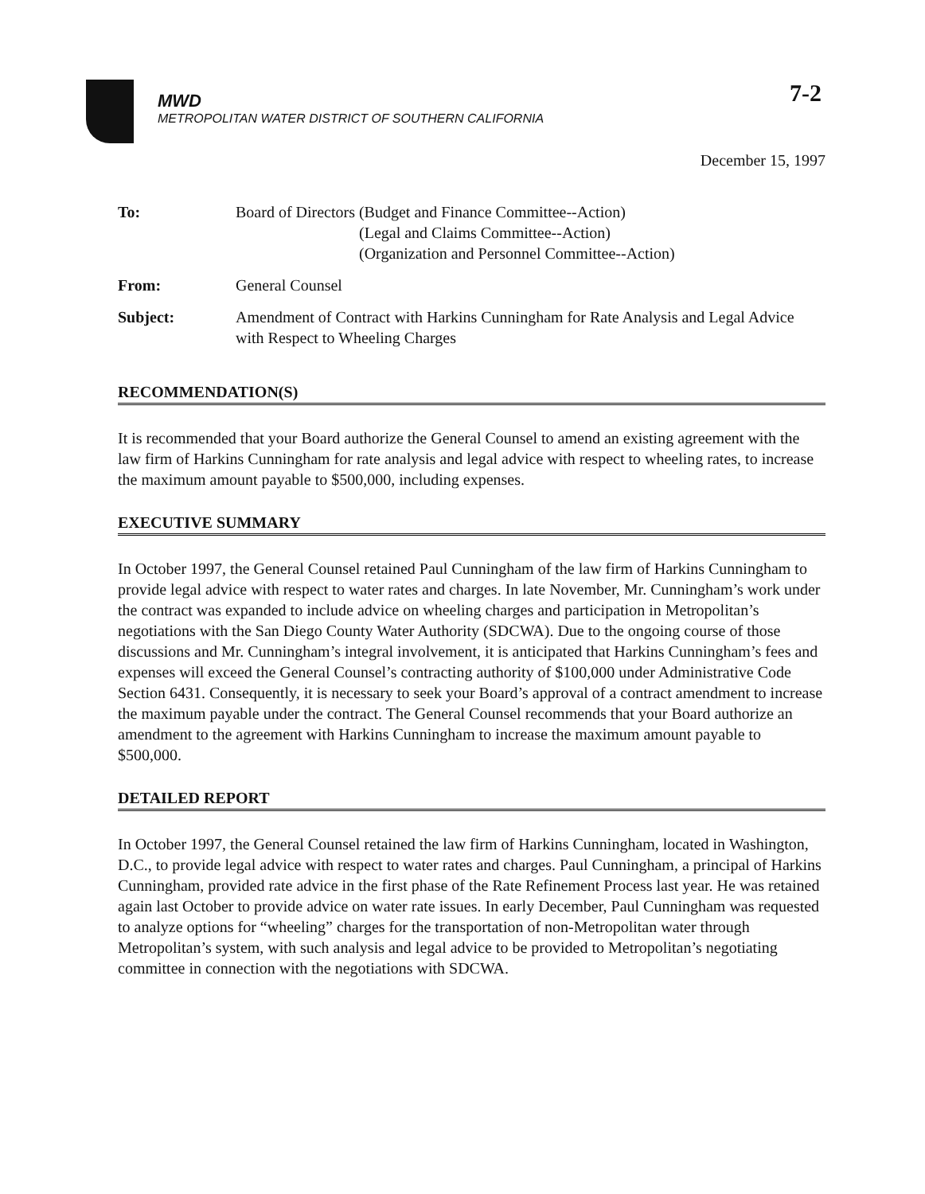7-2
MWD
METROPOLITAN WATER DISTRICT OF SOUTHERN CALIFORNIA
December 15, 1997
| To: | Board of Directors (Budget and Finance Committee--Action) (Legal and Claims Committee--Action) (Organization and Personnel Committee--Action) |
| From: | General Counsel |
| Subject: | Amendment of Contract with Harkins Cunningham for Rate Analysis and Legal Advice with Respect to Wheeling Charges |
RECOMMENDATION(S)
It is recommended that your Board authorize the General Counsel to amend an existing agreement with the law firm of Harkins Cunningham for rate analysis and legal advice with respect to wheeling rates, to increase the maximum amount payable to $500,000, including expenses.
EXECUTIVE SUMMARY
In October 1997, the General Counsel retained Paul Cunningham of the law firm of Harkins Cunningham to provide legal advice with respect to water rates and charges. In late November, Mr. Cunningham’s work under the contract was expanded to include advice on wheeling charges and participation in Metropolitan’s negotiations with the San Diego County Water Authority (SDCWA). Due to the ongoing course of those discussions and Mr. Cunningham’s integral involvement, it is anticipated that Harkins Cunningham’s fees and expenses will exceed the General Counsel’s contracting authority of $100,000 under Administrative Code Section 6431. Consequently, it is necessary to seek your Board’s approval of a contract amendment to increase the maximum payable under the contract. The General Counsel recommends that your Board authorize an amendment to the agreement with Harkins Cunningham to increase the maximum amount payable to $500,000.
DETAILED REPORT
In October 1997, the General Counsel retained the law firm of Harkins Cunningham, located in Washington, D.C., to provide legal advice with respect to water rates and charges. Paul Cunningham, a principal of Harkins Cunningham, provided rate advice in the first phase of the Rate Refinement Process last year. He was retained again last October to provide advice on water rate issues. In early December, Paul Cunningham was requested to analyze options for “wheeling” charges for the transportation of non-Metropolitan water through Metropolitan’s system, with such analysis and legal advice to be provided to Metropolitan’s negotiating committee in connection with the negotiations with SDCWA.